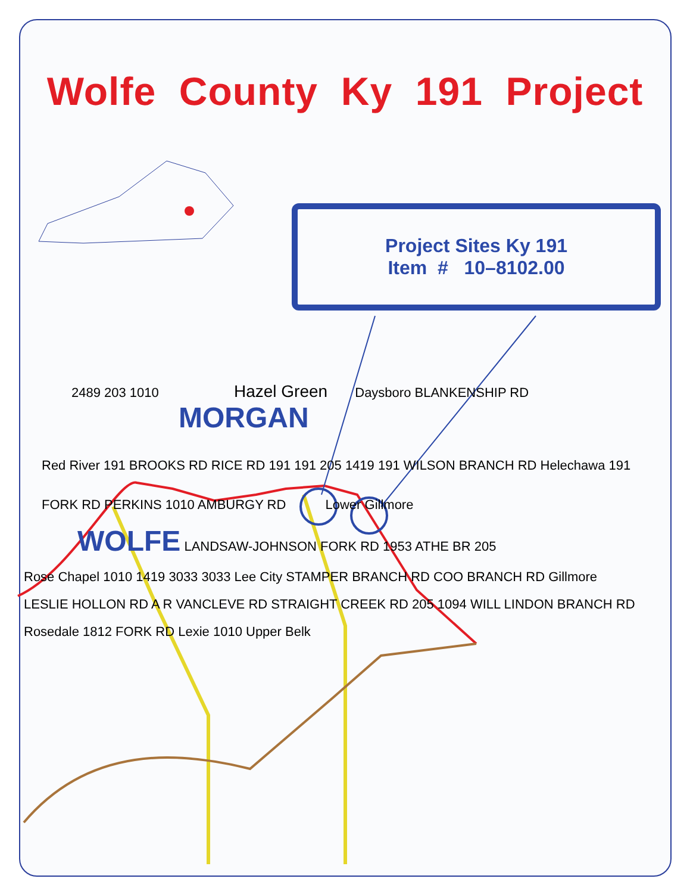Wolfe County Ky 191 Project
Project Sites Ky 191
Item # 10–8102.00
2489 203 1010 Hazel Green Daysboro BLANKENSHIP RD MORGAN
Red River 191 BROOKS RD RICE RD 191 191 205 1419 191 WILSON BRANCH RD Helechawa 191
FORK RD PERKINS 1010 AMBURGY RD Lower Gillmore
WOLFE LANDSAW-JOHNSON FORK RD 1953 ATHE BR 205
Rose Chapel 1010 1419 3033 3033 Lee City STAMPER BRANCH RD COO BRANCH RD Gillmore
LESLIE HOLLON RD A R VANCLEVE RD STRAIGHT CREEK RD 205 1094 WILL LINDON BRANCH RD
Rosedale 1812 FORK RD Lexie 1010 Upper Belk